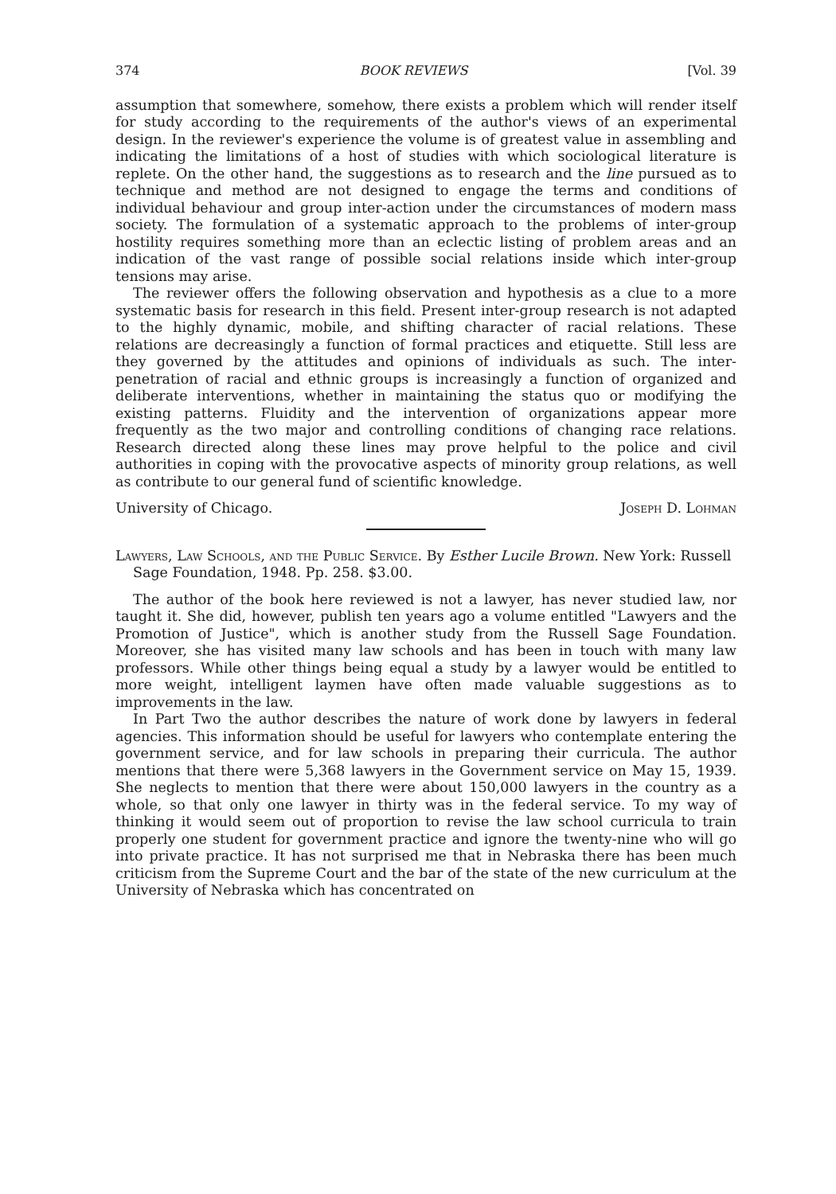374 BOOK REVIEWS [Vol. 39
assumption that somewhere, somehow, there exists a problem which will render itself for study according to the requirements of the author's views of an experimental design. In the reviewer's experience the volume is of greatest value in assembling and indicating the limitations of a host of studies with which sociological literature is replete. On the other hand, the suggestions as to research and the line pursued as to technique and method are not designed to engage the terms and conditions of individual behaviour and group inter-action under the circumstances of modern mass society. The formulation of a systematic approach to the problems of inter-group hostility requires something more than an eclectic listing of problem areas and an indication of the vast range of possible social relations inside which inter-group tensions may arise.
The reviewer offers the following observation and hypothesis as a clue to a more systematic basis for research in this field. Present inter-group research is not adapted to the highly dynamic, mobile, and shifting character of racial relations. These relations are decreasingly a function of formal practices and etiquette. Still less are they governed by the attitudes and opinions of individuals as such. The inter-penetration of racial and ethnic groups is increasingly a function of organized and deliberate interventions, whether in maintaining the status quo or modifying the existing patterns. Fluidity and the intervention of organizations appear more frequently as the two major and controlling conditions of changing race relations. Research directed along these lines may prove helpful to the police and civil authorities in coping with the provocative aspects of minority group relations, as well as contribute to our general fund of scientific knowledge.
University of Chicago. Joseph D. Lohman
Lawyers, Law Schools, and the Public Service. By Esther Lucile Brown. New York: Russell Sage Foundation, 1948. Pp. 258. $3.00.
The author of the book here reviewed is not a lawyer, has never studied law, nor taught it. She did, however, publish ten years ago a volume entitled "Lawyers and the Promotion of Justice", which is another study from the Russell Sage Foundation. Moreover, she has visited many law schools and has been in touch with many law professors. While other things being equal a study by a lawyer would be entitled to more weight, intelligent laymen have often made valuable suggestions as to improvements in the law.
In Part Two the author describes the nature of work done by lawyers in federal agencies. This information should be useful for lawyers who contemplate entering the government service, and for law schools in preparing their curricula. The author mentions that there were 5,368 lawyers in the Government service on May 15, 1939. She neglects to mention that there were about 150,000 lawyers in the country as a whole, so that only one lawyer in thirty was in the federal service. To my way of thinking it would seem out of proportion to revise the law school curricula to train properly one student for government practice and ignore the twenty-nine who will go into private practice. It has not surprised me that in Nebraska there has been much criticism from the Supreme Court and the bar of the state of the new curriculum at the University of Nebraska which has concentrated on